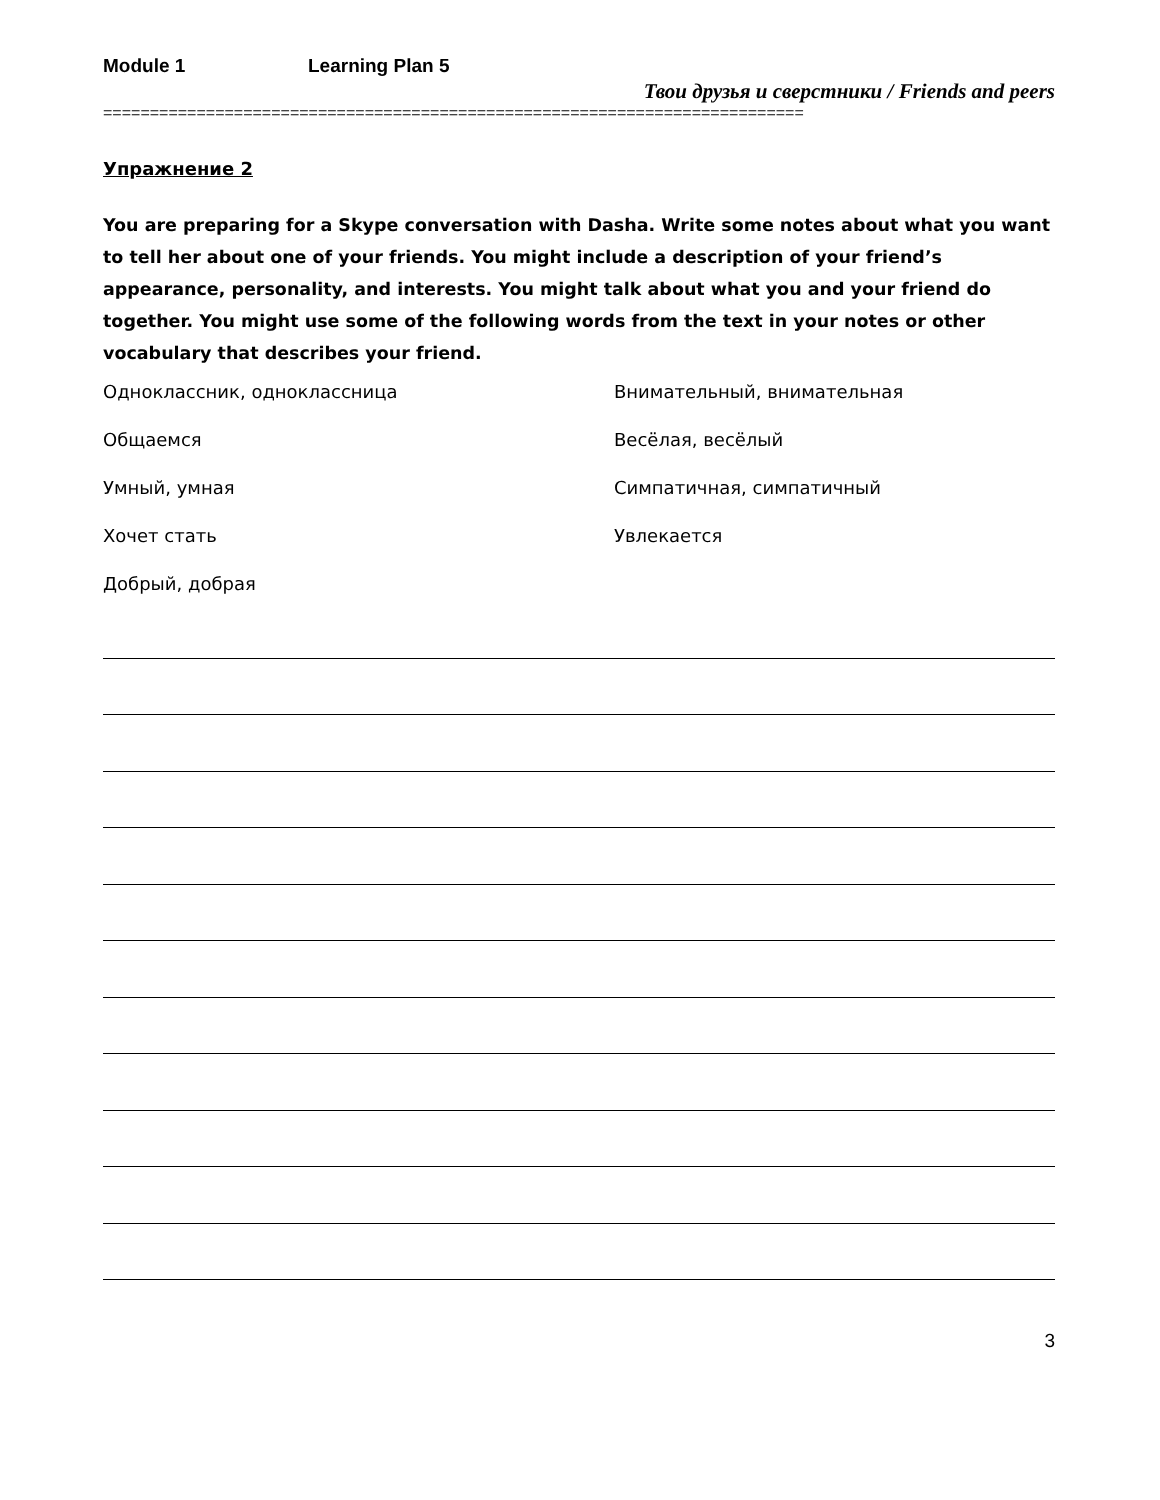Module 1 Learning Plan 5
Твои друзья и сверстники / Friends and peers
===========================================================================
Упражнение 2
You are preparing for a Skype conversation with Dasha. Write some notes about what you want to tell her about one of your friends. You might include a description of your friend’s appearance, personality, and interests. You might talk about what you and your friend do together. You might use some of the following words from the text in your notes or other vocabulary that describes your friend.
Одноклассник, одноклассница
Внимательный, внимательная
Общаемся
Весёлая, весёлый
Умный, умная
Симпатичная, симпатичный
Хочет стать
Увлекается
Добрый, добрая
3